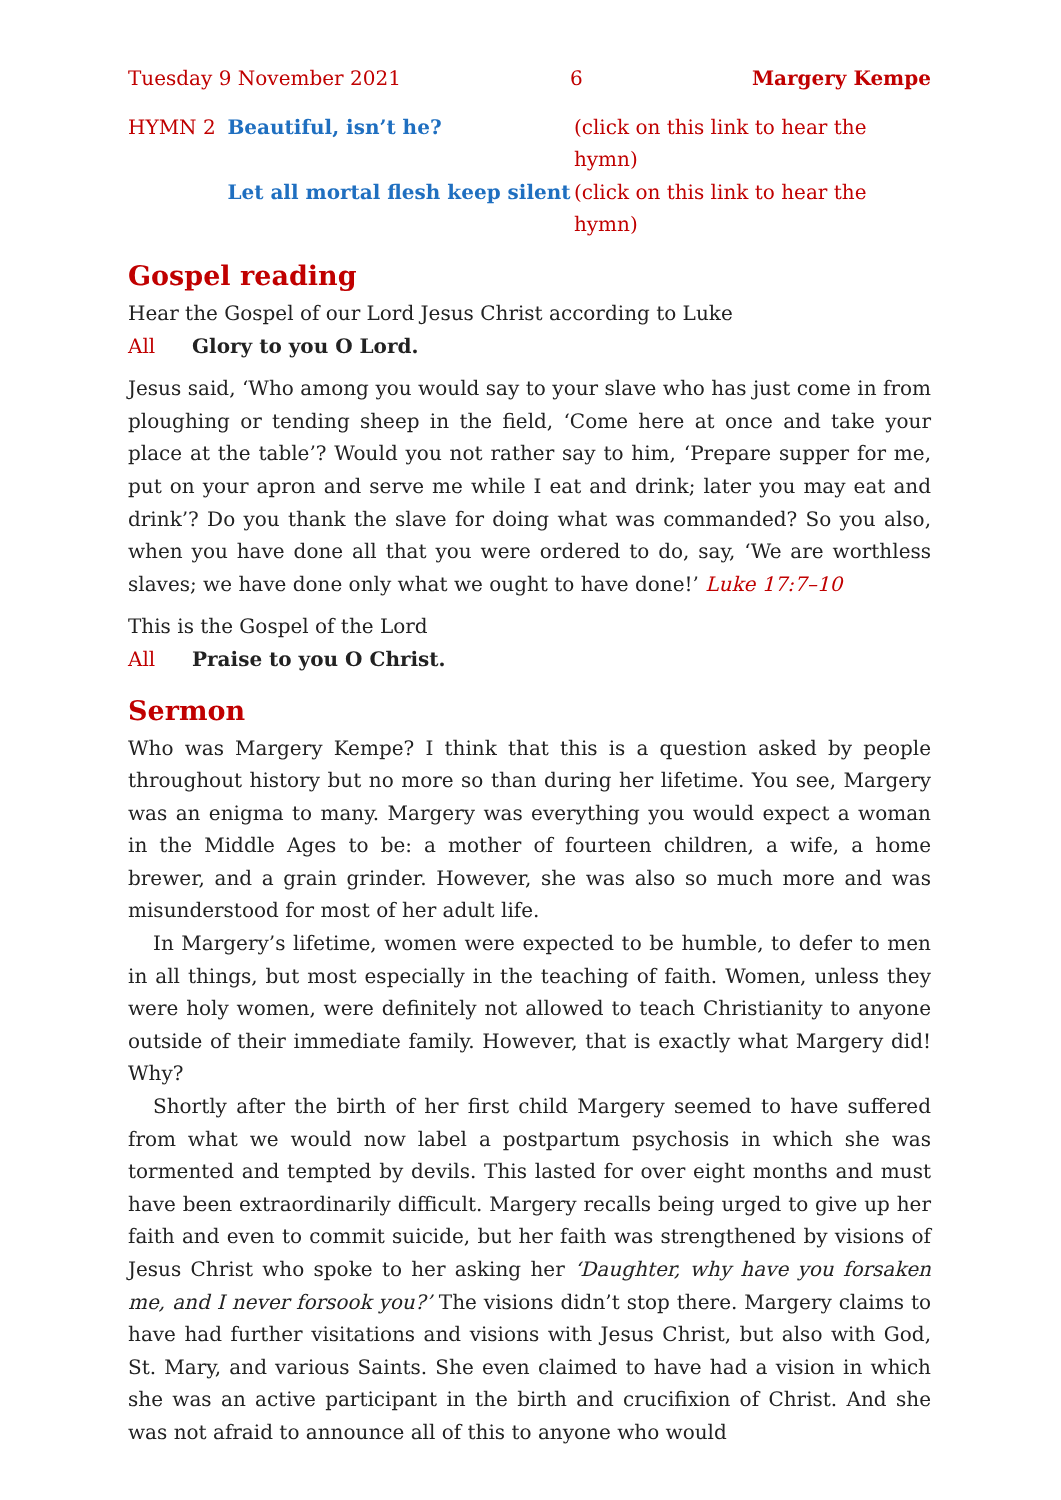Tuesday 9 November 2021 6 Margery Kempe
HYMN 2 Beautiful, isn’t he? (click on this link to hear the hymn)
Let all mortal flesh keep silent (click on this link to hear the hymn)
Gospel reading
Hear the Gospel of our Lord Jesus Christ according to Luke
All Glory to you O Lord.
Jesus said, ‘Who among you would say to your slave who has just come in from ploughing or tending sheep in the field, ‘Come here at once and take your place at the table’? Would you not rather say to him, ‘Prepare supper for me, put on your apron and serve me while I eat and drink; later you may eat and drink’? Do you thank the slave for doing what was commanded? So you also, when you have done all that you were ordered to do, say, ‘We are worthless slaves; we have done only what we ought to have done!’ Luke 17:7–10
This is the Gospel of the Lord
All Praise to you O Christ.
Sermon
Who was Margery Kempe? I think that this is a question asked by people throughout history but no more so than during her lifetime. You see, Margery was an enigma to many. Margery was everything you would expect a woman in the Middle Ages to be: a mother of fourteen children, a wife, a home brewer, and a grain grinder. However, she was also so much more and was misunderstood for most of her adult life.
In Margery’s lifetime, women were expected to be humble, to defer to men in all things, but most especially in the teaching of faith. Women, unless they were holy women, were definitely not allowed to teach Christianity to anyone outside of their immediate family. However, that is exactly what Margery did! Why?
Shortly after the birth of her first child Margery seemed to have suffered from what we would now label a postpartum psychosis in which she was tormented and tempted by devils. This lasted for over eight months and must have been extraordinarily difficult. Margery recalls being urged to give up her faith and even to commit suicide, but her faith was strengthened by visions of Jesus Christ who spoke to her asking her ‘Daughter, why have you forsaken me, and I never forsook you?’ The visions didn’t stop there. Margery claims to have had further visitations and visions with Jesus Christ, but also with God, St. Mary, and various Saints. She even claimed to have had a vision in which she was an active participant in the birth and crucifixion of Christ. And she was not afraid to announce all of this to anyone who would